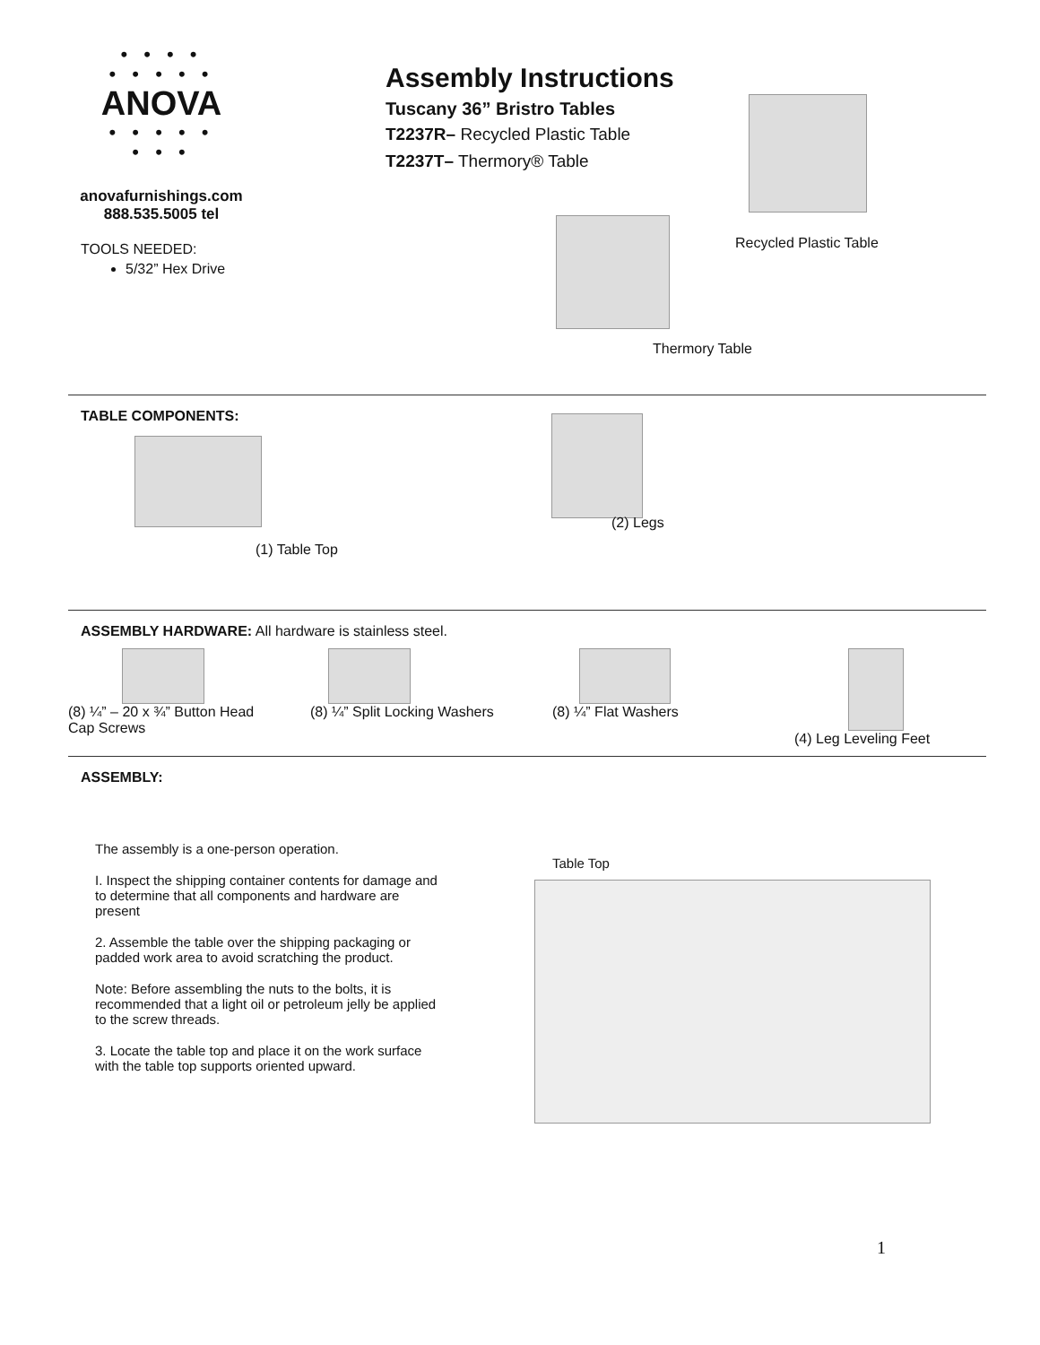• • • •
• • • • •
ANOVA
• • • • •
• • •
anovafurnishings.com
888.535.5005 tel
TOOLS NEEDED:
5/32” Hex Drive
Assembly Instructions
Tuscany 36” Bristro Tables
T2237R– Recycled Plastic Table
T2237T– Thermory® Table
Recycled Plastic Table
Thermory Table
TABLE COMPONENTS:
(1) Table Top
(2) Legs
ASSEMBLY HARDWARE: All hardware is stainless steel.
(8) ¼” – 20 x ¾” Button Head Cap Screws
(8) ¼” Split Locking Washers
(8) ¼” Flat Washers (4) Leg Leveling Feet
ASSEMBLY:
The assembly is a one-person operation.
I. Inspect the shipping container contents for damage and to determine that all components and hardware are present
2. Assemble the table over the shipping packaging or padded work area to avoid scratching the product.
Note: Before assembling the nuts to the bolts, it is recommended that a light oil or petroleum jelly be applied to the screw threads.
3. Locate the table top and place it on the work surface with the table top supports oriented upward.
Table Top
1